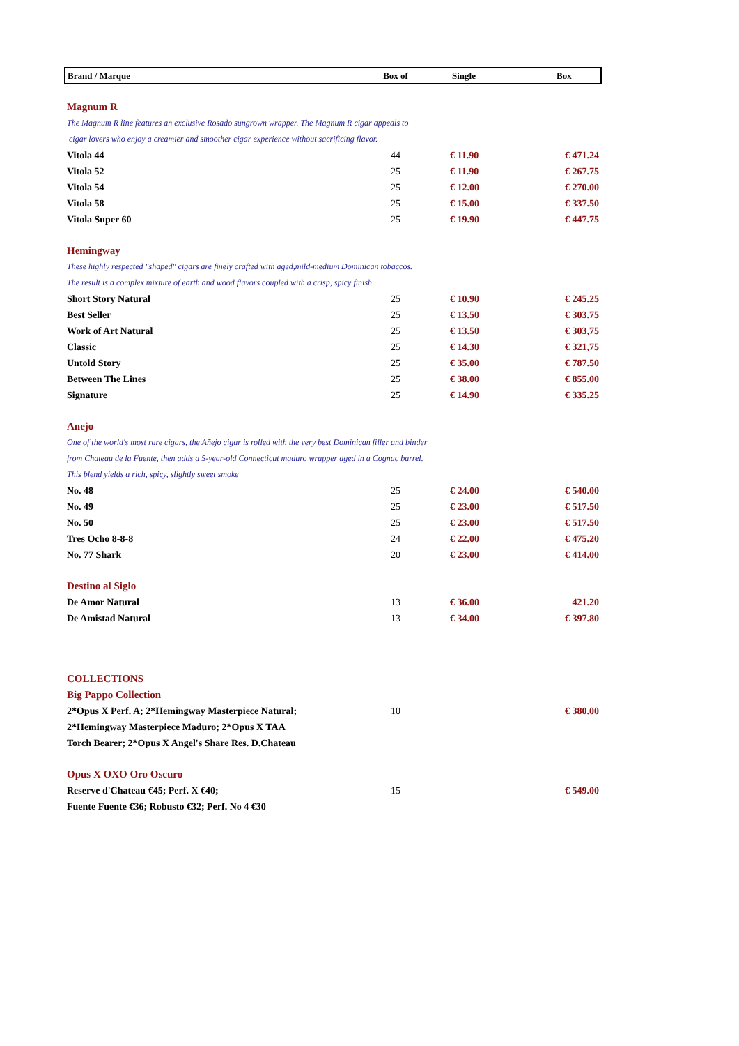| Brand / Marque | Box of | Single | Box |
| --- | --- | --- | --- |
| Magnum R | | | |
| The Magnum R line features an exclusive Rosado sungrown wrapper. The Magnum R cigar appeals to | | | |
| cigar lovers who enjoy a creamier and smoother cigar experience without sacrificing flavor. | | | |
| Vitola 44 | 44 | € 11.90 | € 471.24 |
| Vitola 52 | 25 | € 11.90 | € 267.75 |
| Vitola 54 | 25 | € 12.00 | € 270.00 |
| Vitola 58 | 25 | € 15.00 | € 337.50 |
| Vitola Super 60 | 25 | € 19.90 | € 447.75 |
| Hemingway | | | |
| These highly respected "shaped" cigars are finely crafted with aged,mild-medium Dominican tobaccos. | | | |
| The result is a complex mixture of earth and wood flavors coupled with a crisp, spicy finish. | | | |
| Short Story Natural | 25 | € 10.90 | € 245.25 |
| Best Seller | 25 | € 13.50 | € 303.75 |
| Work of Art Natural | 25 | € 13.50 | € 303,75 |
| Classic | 25 | € 14.30 | € 321,75 |
| Untold Story | 25 | € 35.00 | € 787.50 |
| Between The Lines | 25 | € 38.00 | € 855.00 |
| Signature | 25 | € 14.90 | € 335.25 |
| Anejo | | | |
| One of the world's most rare cigars, the Añejo cigar is rolled with the very best Dominican filler and binder | | | |
| from Chateau de la Fuente, then adds a 5-year-old Connecticut maduro wrapper aged in a Cognac barrel. | | | |
| This blend yields a rich, spicy, slightly sweet smoke | | | |
| No. 48 | 25 | € 24.00 | € 540.00 |
| No. 49 | 25 | € 23.00 | € 517.50 |
| No. 50 | 25 | € 23.00 | € 517.50 |
| Tres Ocho 8-8-8 | 24 | € 22.00 | € 475.20 |
| No. 77 Shark | 20 | € 23.00 | € 414.00 |
| Destino al Siglo | | | |
| De Amor Natural | 13 | € 36.00 | 421.20 |
| De Amistad Natural | 13 | € 34.00 | € 397.80 |
| COLLECTIONS | | | |
| Big Pappo Collection | | | |
| 2*Opus X Perf. A; 2*Hemingway Masterpiece Natural; | 10 | | € 380.00 |
| 2*Hemingway Masterpiece Maduro; 2*Opus X TAA | | | |
| Torch Bearer; 2*Opus X Angel's Share Res. D.Chateau | | | |
| Opus X OXO Oro Oscuro | | | |
| Reserve d'Chateau €45; Perf. X €40; | 15 | | € 549.00 |
| Fuente Fuente €36; Robusto €32; Perf. No 4 €30 | | | |